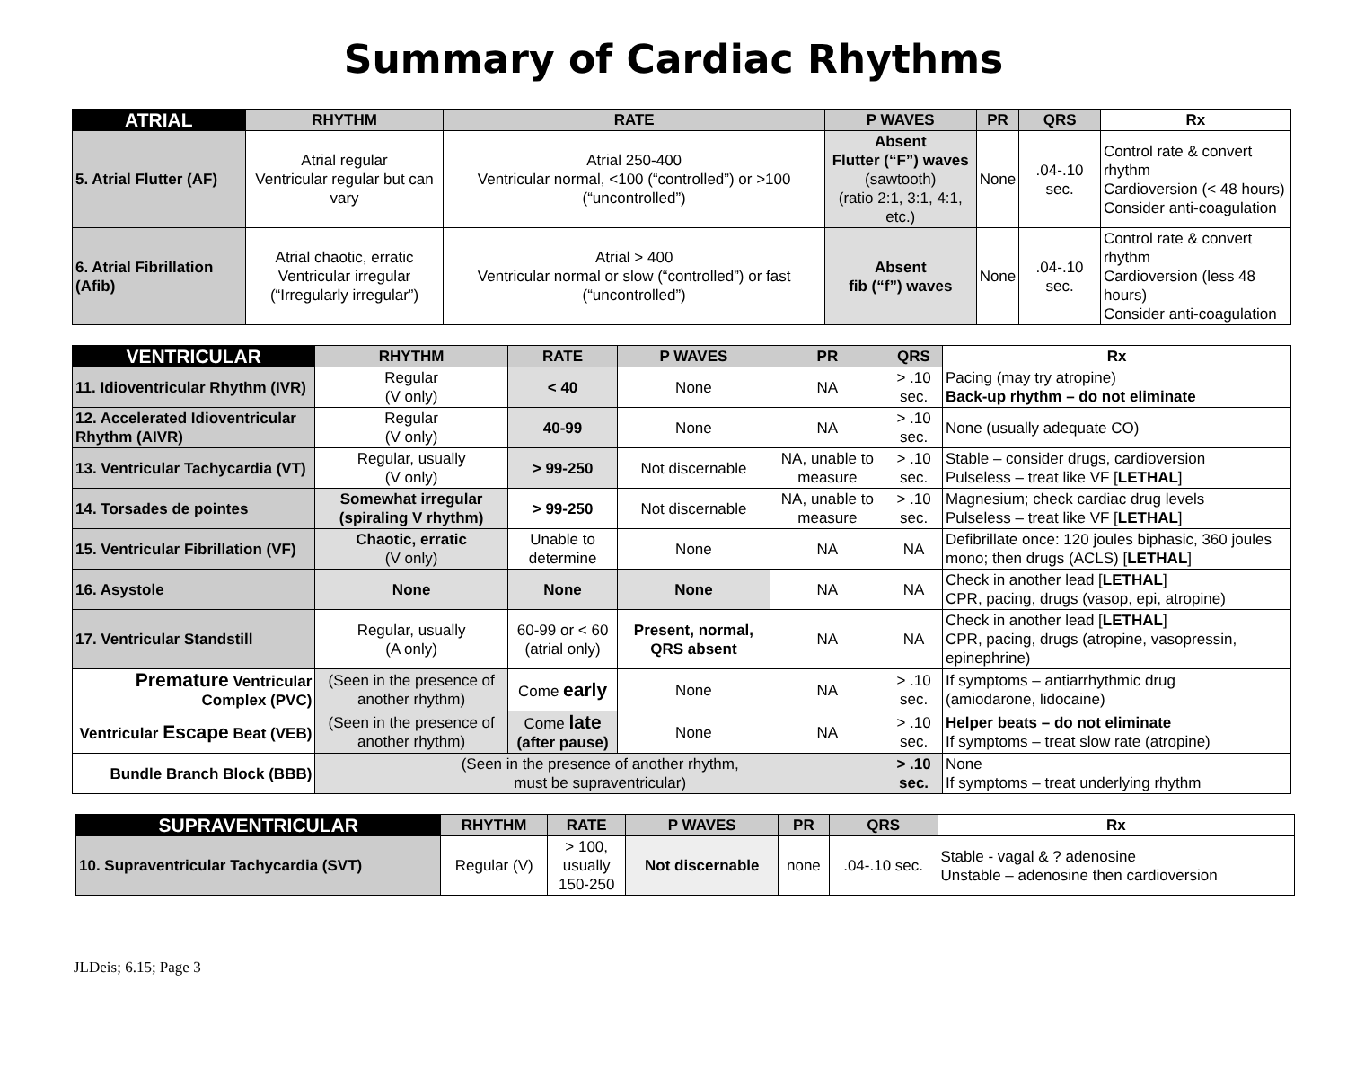Summary of Cardiac Rhythms
| ATRIAL | RHYTHM | RATE | P WAVES | PR | QRS | Rx |
| --- | --- | --- | --- | --- | --- | --- |
| 5. Atrial Flutter (AF) | Atrial regular Ventricular regular but can vary | Atrial 250-400 Ventricular normal, <100 (“controlled”) or >100 (“uncontrolled”) | Absent Flutter (“F”) waves (sawtooth) (ratio 2:1, 3:1, 4:1, etc.) | None | .04-.10 sec. | Control rate & convert rhythm Cardioversion (< 48 hours) Consider anti-coagulation |
| 6. Atrial Fibrillation (Afib) | Atrial chaotic, erratic Ventricular irregular (“Irregularly irregular”) | Atrial > 400 Ventricular normal or slow (“controlled”) or fast (“uncontrolled”) | Absent fib (“f”) waves | None | .04-.10 sec. | Control rate & convert rhythm Cardioversion (less 48 hours) Consider anti-coagulation |
| VENTRICULAR | RHYTHM | RATE | P WAVES | PR | QRS | Rx |
| --- | --- | --- | --- | --- | --- | --- |
| 11. Idioventricular Rhythm (IVR) | Regular (V only) | < 40 | None | NA | > .10 sec. | Pacing (may try atropine) Back-up rhythm – do not eliminate |
| 12. Accelerated Idioventricular Rhythm (AIVR) | Regular (V only) | 40-99 | None | NA | > .10 sec. | None (usually adequate CO) |
| 13. Ventricular Tachycardia (VT) | Regular, usually (V only) | > 99-250 | Not discernable | NA, unable to measure | > .10 sec. | Stable – consider drugs, cardioversion Pulseless – treat like VF [ LETHAL ] |
| 14. Torsades de pointes | Somewhat irregular (spiraling V rhythm) | > 99-250 | Not discernable | NA, unable to measure | > .10 sec. | Magnesium; check cardiac drug levels Pulseless – treat like VF [ LETHAL ] |
| 15. Ventricular Fibrillation (VF) | Chaotic, erratic (V only) | Unable to determine | None | NA | NA | Defibrillate once: 120 joules biphasic, 360 joules mono; then drugs (ACLS) [ LETHAL ] |
| 16. Asystole | None | None | None | NA | NA | Check in another lead [ LETHAL ] CPR, pacing, drugs (vasop, epi, atropine) |
| 17. Ventricular Standstill | Regular, usually (A only) | 60-99 or < 60 (atrial only) | Present, normal, QRS absent | NA | NA | Check in another lead [ LETHAL ] CPR, pacing, drugs (atropine, vasopressin, epinephrine) |
| Premature Ventricular Complex (PVC) | (Seen in the presence of another rhythm) | Come early | None | NA | > .10 sec. | If symptoms – antiarrhythmic drug (amiodarone, lidocaine) |
| Ventricular Escape Beat (VEB) | (Seen in the presence of another rhythm) | Come late (after pause) | None | NA | > .10 sec. | Helper beats – do not eliminate If symptoms – treat slow rate (atropine) |
| Bundle Branch Block (BBB) | (Seen in the presence of another rhythm, must be supraventricular) | | | | > .10 sec. | None If symptoms – treat underlying rhythm |
| SUPRAVENTRICULAR | RHYTHM | RATE | P WAVES | PR | QRS | Rx |
| --- | --- | --- | --- | --- | --- | --- |
| 10. Supraventricular Tachycardia (SVT) | Regular (V) | > 100, usually 150-250 | Not discernable | none | .04-.10 sec. | Stable - vagal & ? adenosine Unstable – adenosine then cardioversion |
JLDeis; 6.15; Page 3